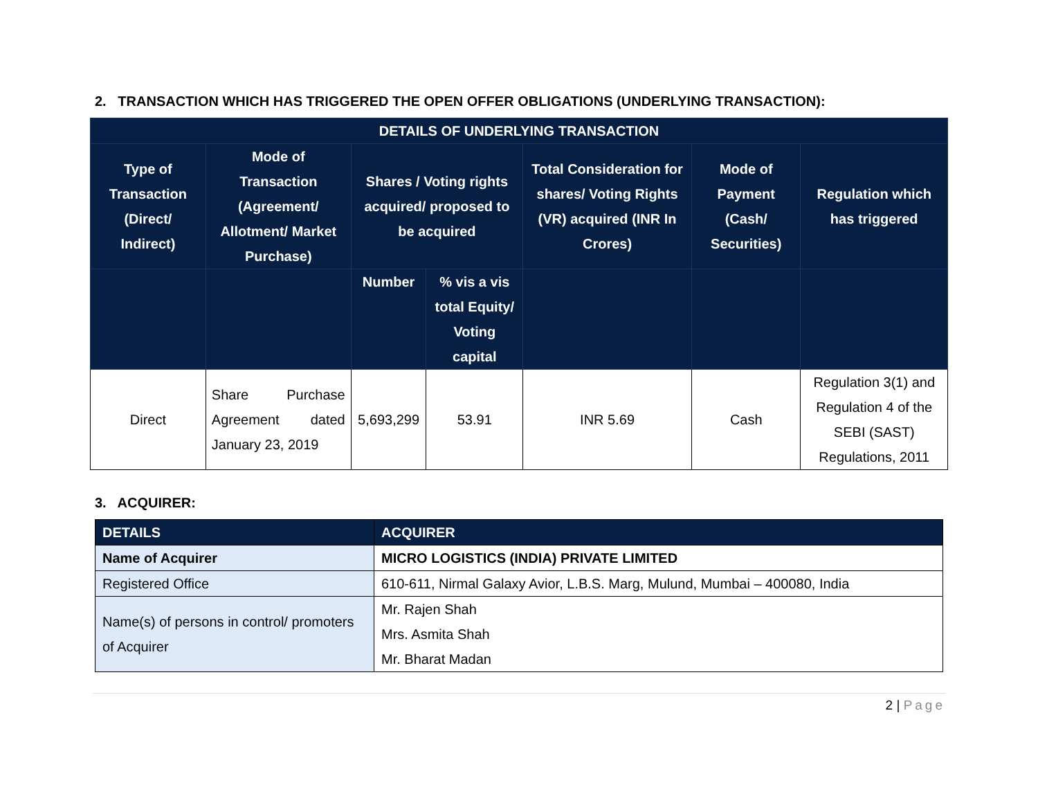2. TRANSACTION WHICH HAS TRIGGERED THE OPEN OFFER OBLIGATIONS (UNDERLYING TRANSACTION):
| DETAILS OF UNDERLYING TRANSACTION | | | | | | |
| --- | --- | --- | --- | --- | --- | --- |
| Type of Transaction (Direct/ Indirect) | Mode of Transaction (Agreement/ Allotment/ Market Purchase) | Shares / Voting rights acquired/ proposed to be acquired | | Total Consideration for shares/ Voting Rights (VR) acquired (INR In Crores) | Mode of Payment (Cash/ Securities) | Regulation which has triggered |
| | | Number | % vis a vis total Equity/ Voting capital | | | |
| Direct | Share Purchase Agreement dated January 23, 2019 | 5,693,299 | 53.91 | INR 5.69 | Cash | Regulation 3(1) and Regulation 4 of the SEBI (SAST) Regulations, 2011 |
3. ACQUIRER:
| DETAILS | ACQUIRER |
| --- | --- |
| Name of Acquirer | MICRO LOGISTICS (INDIA) PRIVATE LIMITED |
| Registered Office | 610-611, Nirmal Galaxy Avior, L.B.S. Marg, Mulund, Mumbai – 400080, India |
| Name(s) of persons in control/ promoters of Acquirer | Mr. Rajen Shah Mrs. Asmita Shah Mr. Bharat Madan |
2 | Page